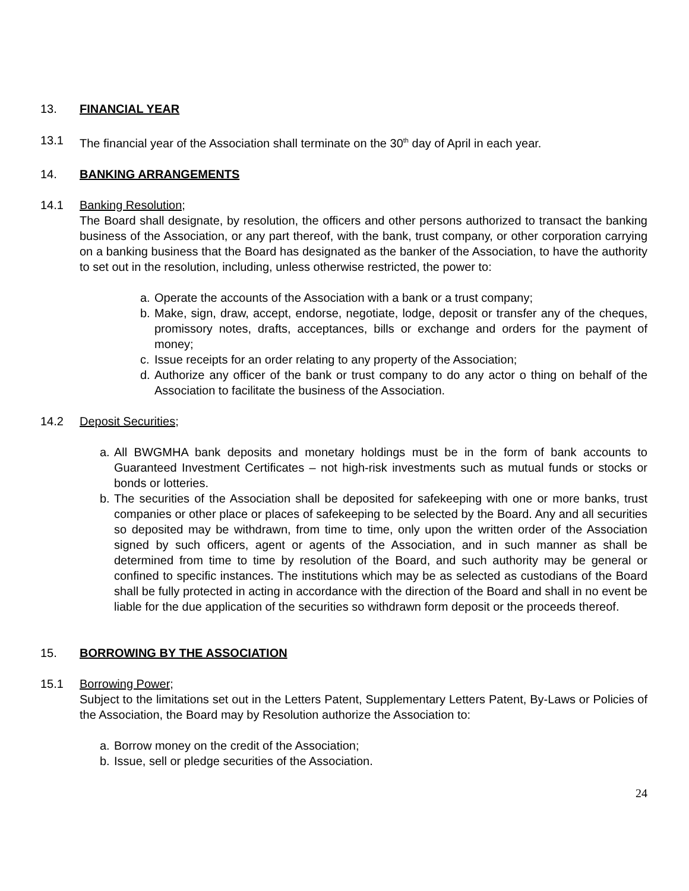13. FINANCIAL YEAR
13.1 The financial year of the Association shall terminate on the 30<sup>th</sup> day of April in each year.
14. BANKING ARRANGEMENTS
14.1 Banking Resolution;
The Board shall designate, by resolution, the officers and other persons authorized to transact the banking business of the Association, or any part thereof, with the bank, trust company, or other corporation carrying on a banking business that the Board has designated as the banker of the Association, to have the authority to set out in the resolution, including, unless otherwise restricted, the power to:
a. Operate the accounts of the Association with a bank or a trust company;
b. Make, sign, draw, accept, endorse, negotiate, lodge, deposit or transfer any of the cheques, promissory notes, drafts, acceptances, bills or exchange and orders for the payment of money;
c. Issue receipts for an order relating to any property of the Association;
d. Authorize any officer of the bank or trust company to do any actor o thing on behalf of the Association to facilitate the business of the Association.
14.2 Deposit Securities;
a. All BWGMHA bank deposits and monetary holdings must be in the form of bank accounts to Guaranteed Investment Certificates – not high-risk investments such as mutual funds or stocks or bonds or lotteries.
b. The securities of the Association shall be deposited for safekeeping with one or more banks, trust companies or other place or places of safekeeping to be selected by the Board. Any and all securities so deposited may be withdrawn, from time to time, only upon the written order of the Association signed by such officers, agent or agents of the Association, and in such manner as shall be determined from time to time by resolution of the Board, and such authority may be general or confined to specific instances. The institutions which may be as selected as custodians of the Board shall be fully protected in acting in accordance with the direction of the Board and shall in no event be liable for the due application of the securities so withdrawn form deposit or the proceeds thereof.
15. BORROWING BY THE ASSOCIATION
15.1 Borrowing Power;
Subject to the limitations set out in the Letters Patent, Supplementary Letters Patent, By-Laws or Policies of the Association, the Board may by Resolution authorize the Association to:
a. Borrow money on the credit of the Association;
b. Issue, sell or pledge securities of the Association.
24